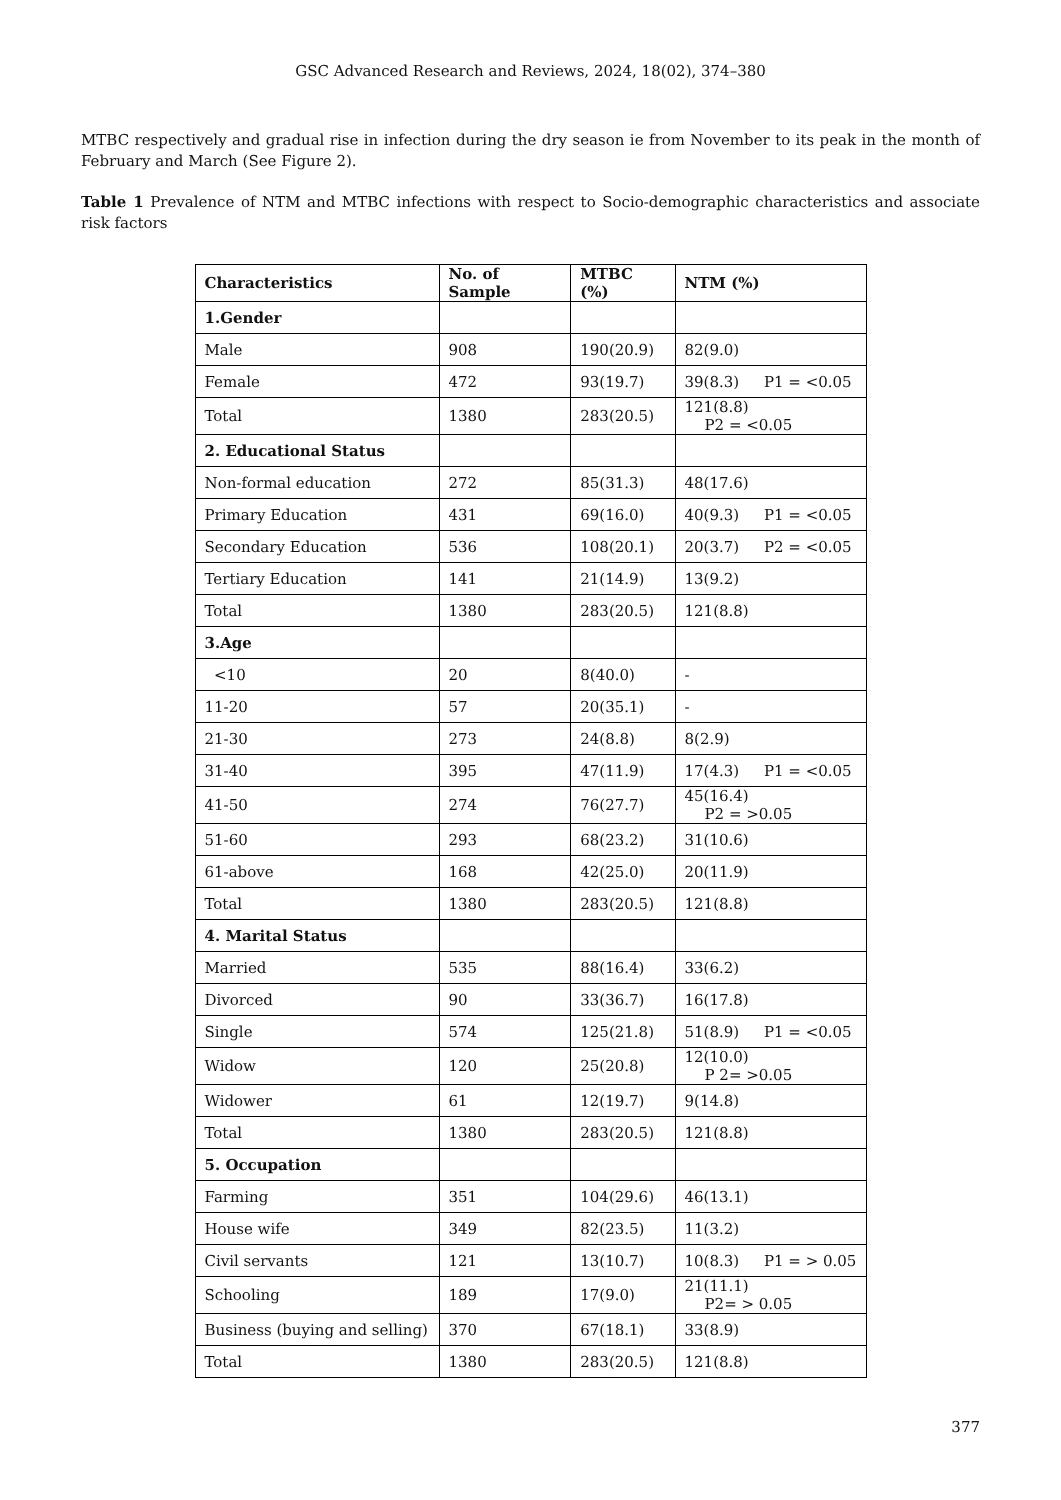GSC Advanced Research and Reviews, 2024, 18(02), 374–380
MTBC respectively and gradual rise in infection during the dry season ie from November to its peak in the month of February and March (See Figure 2).
Table 1 Prevalence of NTM and MTBC infections with respect to Socio-demographic characteristics and associate risk factors
| Characteristics | No. of Sample | MTBC (%) | NTM (%) |
| --- | --- | --- | --- |
| 1.Gender | | | |
| Male | 908 | 190(20.9) | 82(9.0) |
| Female | 472 | 93(19.7) | 39(8.3) P1 = <0.05 |
| Total | 1380 | 283(20.5) | 121(8.8) P2 = <0.05 |
| 2. Educational Status | | | |
| Non-formal education | 272 | 85(31.3) | 48(17.6) |
| Primary Education | 431 | 69(16.0) | 40(9.3) P1 = <0.05 |
| Secondary Education | 536 | 108(20.1) | 20(3.7) P2 = <0.05 |
| Tertiary Education | 141 | 21(14.9) | 13(9.2) |
| Total | 1380 | 283(20.5) | 121(8.8) |
| 3.Age | | | |
| <10 | 20 | 8(40.0) | - |
| 11-20 | 57 | 20(35.1) | - |
| 21-30 | 273 | 24(8.8) | 8(2.9) |
| 31-40 | 395 | 47(11.9) | 17(4.3) P1 = <0.05 |
| 41-50 | 274 | 76(27.7) | 45(16.4) P2 = >0.05 |
| 51-60 | 293 | 68(23.2) | 31(10.6) |
| 61-above | 168 | 42(25.0) | 20(11.9) |
| Total | 1380 | 283(20.5) | 121(8.8) |
| 4. Marital Status | | | |
| Married | 535 | 88(16.4) | 33(6.2) |
| Divorced | 90 | 33(36.7) | 16(17.8) |
| Single | 574 | 125(21.8) | 51(8.9) P1 = <0.05 |
| Widow | 120 | 25(20.8) | 12(10.0) P 2= >0.05 |
| Widower | 61 | 12(19.7) | 9(14.8) |
| Total | 1380 | 283(20.5) | 121(8.8) |
| 5. Occupation | | | |
| Farming | 351 | 104(29.6) | 46(13.1) |
| House wife | 349 | 82(23.5) | 11(3.2) |
| Civil servants | 121 | 13(10.7) | 10(8.3) P1 = > 0.05 |
| Schooling | 189 | 17(9.0) | 21(11.1) P2= > 0.05 |
| Business (buying and selling) | 370 | 67(18.1) | 33(8.9) |
| Total | 1380 | 283(20.5) | 121(8.8) |
377